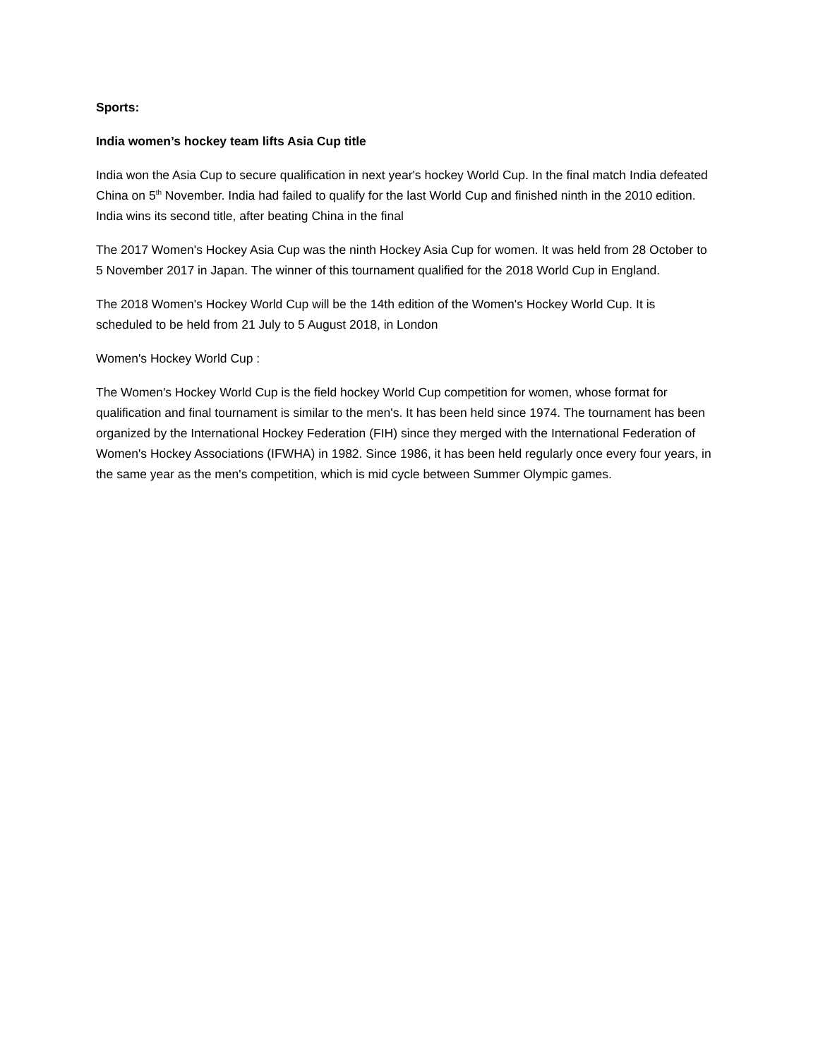Sports:
India women’s hockey team lifts Asia Cup title
India won the Asia Cup to secure qualification in next year's hockey World Cup. In the final match India defeated China on 5<sup>th</sup> November. India had failed to qualify for the last World Cup and finished ninth in the 2010 edition. India wins its second title, after beating China in the final
The 2017 Women's Hockey Asia Cup was the ninth Hockey Asia Cup for women. It was held from 28 October to 5 November 2017 in Japan. The winner of this tournament qualified for the 2018 World Cup in England.
The 2018 Women's Hockey World Cup will be the 14th edition of the Women's Hockey World Cup. It is scheduled to be held from 21 July to 5 August 2018, in London
Women's Hockey World Cup :
The Women's Hockey World Cup is the field hockey World Cup competition for women, whose format for qualification and final tournament is similar to the men's. It has been held since 1974. The tournament has been organized by the International Hockey Federation (FIH) since they merged with the International Federation of Women's Hockey Associations (IFWHA) in 1982. Since 1986, it has been held regularly once every four years, in the same year as the men's competition, which is mid cycle between Summer Olympic games.